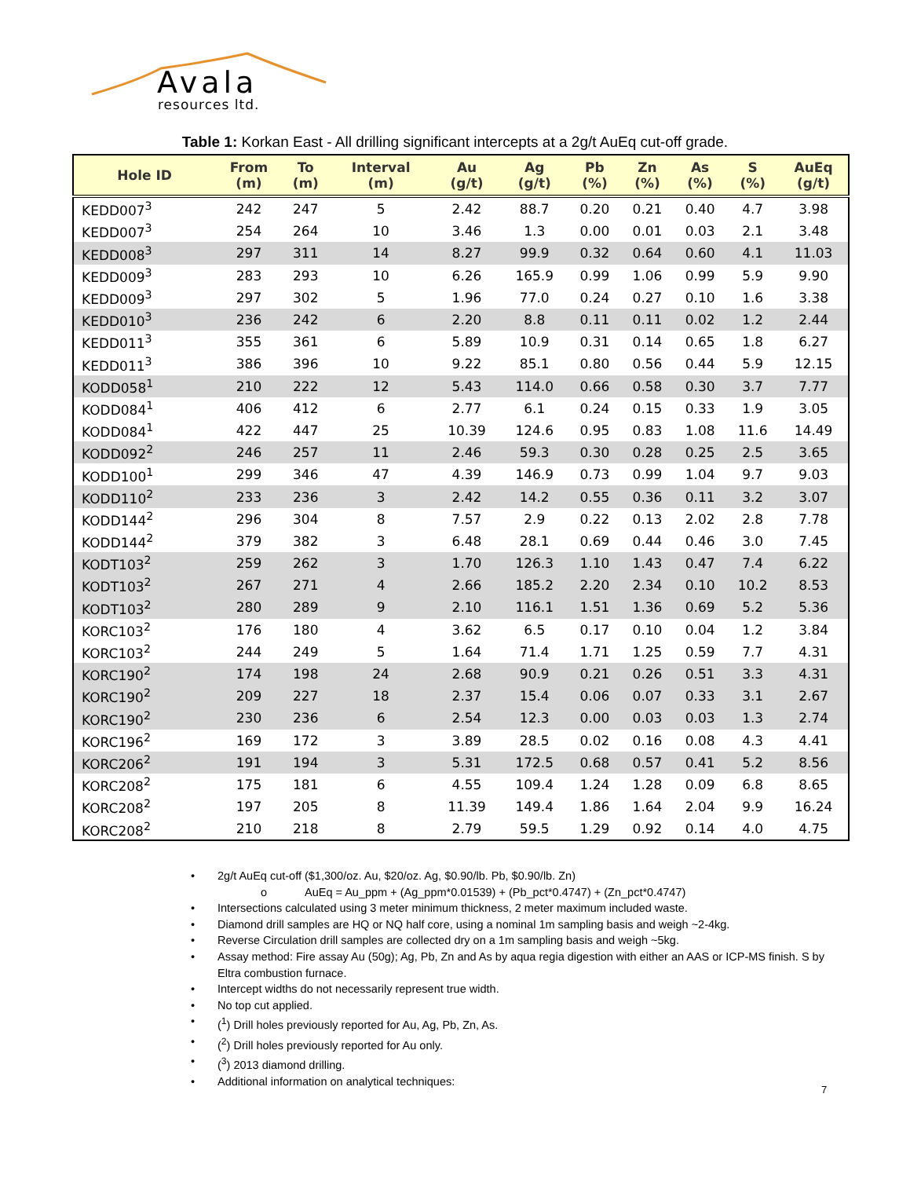Avala
resources ltd.
Table 1: Korkan East - All drilling significant intercepts at a 2g/t AuEq cut-off grade.
| Hole ID | From (m) | To (m) | Interval (m) | Au (g/t) | Ag (g/t) | Pb (%) | Zn (%) | As (%) | S (%) | AuEq (g/t) |
| --- | --- | --- | --- | --- | --- | --- | --- | --- | --- | --- |
| KEDD007<sup>3</sup> | 242 | 247 | 5 | 2.42 | 88.7 | 0.20 | 0.21 | 0.40 | 4.7 | 3.98 |
| KEDD007<sup>3</sup> | 254 | 264 | 10 | 3.46 | 1.3 | 0.00 | 0.01 | 0.03 | 2.1 | 3.48 |
| KEDD008<sup>3</sup> | 297 | 311 | 14 | 8.27 | 99.9 | 0.32 | 0.64 | 0.60 | 4.1 | 11.03 |
| KEDD009<sup>3</sup> | 283 | 293 | 10 | 6.26 | 165.9 | 0.99 | 1.06 | 0.99 | 5.9 | 9.90 |
| KEDD009<sup>3</sup> | 297 | 302 | 5 | 1.96 | 77.0 | 0.24 | 0.27 | 0.10 | 1.6 | 3.38 |
| KEDD010<sup>3</sup> | 236 | 242 | 6 | 2.20 | 8.8 | 0.11 | 0.11 | 0.02 | 1.2 | 2.44 |
| KEDD011<sup>3</sup> | 355 | 361 | 6 | 5.89 | 10.9 | 0.31 | 0.14 | 0.65 | 1.8 | 6.27 |
| KEDD011<sup>3</sup> | 386 | 396 | 10 | 9.22 | 85.1 | 0.80 | 0.56 | 0.44 | 5.9 | 12.15 |
| KODD058<sup>1</sup> | 210 | 222 | 12 | 5.43 | 114.0 | 0.66 | 0.58 | 0.30 | 3.7 | 7.77 |
| KODD084<sup>1</sup> | 406 | 412 | 6 | 2.77 | 6.1 | 0.24 | 0.15 | 0.33 | 1.9 | 3.05 |
| KODD084<sup>1</sup> | 422 | 447 | 25 | 10.39 | 124.6 | 0.95 | 0.83 | 1.08 | 11.6 | 14.49 |
| KODD092<sup>2</sup> | 246 | 257 | 11 | 2.46 | 59.3 | 0.30 | 0.28 | 0.25 | 2.5 | 3.65 |
| KODD100<sup>1</sup> | 299 | 346 | 47 | 4.39 | 146.9 | 0.73 | 0.99 | 1.04 | 9.7 | 9.03 |
| KODD110<sup>2</sup> | 233 | 236 | 3 | 2.42 | 14.2 | 0.55 | 0.36 | 0.11 | 3.2 | 3.07 |
| KODD144<sup>2</sup> | 296 | 304 | 8 | 7.57 | 2.9 | 0.22 | 0.13 | 2.02 | 2.8 | 7.78 |
| KODD144<sup>2</sup> | 379 | 382 | 3 | 6.48 | 28.1 | 0.69 | 0.44 | 0.46 | 3.0 | 7.45 |
| KODT103<sup>2</sup> | 259 | 262 | 3 | 1.70 | 126.3 | 1.10 | 1.43 | 0.47 | 7.4 | 6.22 |
| KODT103<sup>2</sup> | 267 | 271 | 4 | 2.66 | 185.2 | 2.20 | 2.34 | 0.10 | 10.2 | 8.53 |
| KODT103<sup>2</sup> | 280 | 289 | 9 | 2.10 | 116.1 | 1.51 | 1.36 | 0.69 | 5.2 | 5.36 |
| KORC103<sup>2</sup> | 176 | 180 | 4 | 3.62 | 6.5 | 0.17 | 0.10 | 0.04 | 1.2 | 3.84 |
| KORC103<sup>2</sup> | 244 | 249 | 5 | 1.64 | 71.4 | 1.71 | 1.25 | 0.59 | 7.7 | 4.31 |
| KORC190<sup>2</sup> | 174 | 198 | 24 | 2.68 | 90.9 | 0.21 | 0.26 | 0.51 | 3.3 | 4.31 |
| KORC190<sup>2</sup> | 209 | 227 | 18 | 2.37 | 15.4 | 0.06 | 0.07 | 0.33 | 3.1 | 2.67 |
| KORC190<sup>2</sup> | 230 | 236 | 6 | 2.54 | 12.3 | 0.00 | 0.03 | 0.03 | 1.3 | 2.74 |
| KORC196<sup>2</sup> | 169 | 172 | 3 | 3.89 | 28.5 | 0.02 | 0.16 | 0.08 | 4.3 | 4.41 |
| KORC206<sup>2</sup> | 191 | 194 | 3 | 5.31 | 172.5 | 0.68 | 0.57 | 0.41 | 5.2 | 8.56 |
| KORC208<sup>2</sup> | 175 | 181 | 6 | 4.55 | 109.4 | 1.24 | 1.28 | 0.09 | 6.8 | 8.65 |
| KORC208<sup>2</sup> | 197 | 205 | 8 | 11.39 | 149.4 | 1.86 | 1.64 | 2.04 | 9.9 | 16.24 |
| KORC208<sup>2</sup> | 210 | 218 | 8 | 2.79 | 59.5 | 1.29 | 0.92 | 0.14 | 4.0 | 4.75 |
• 2g/t AuEq cut-off ($1,300/oz. Au, $20/oz. Ag, $0.90/lb. Pb, $0.90/lb. Zn)
o AuEq = Au_ppm + (Ag_ppm*0.01539) + (Pb_pct*0.4747) + (Zn_pct*0.4747)
• Intersections calculated using 3 meter minimum thickness, 2 meter maximum included waste.
• Diamond drill samples are HQ or NQ half core, using a nominal 1m sampling basis and weigh ~2-4kg.
• Reverse Circulation drill samples are collected dry on a 1m sampling basis and weigh ~5kg.
• Assay method: Fire assay Au (50g); Ag, Pb, Zn and As by aqua regia digestion with either an AAS or ICP-MS finish. S by Eltra combustion furnace.
• Intercept widths do not necessarily represent true width.
• No top cut applied.
• (<sup>1</sup>) Drill holes previously reported for Au, Ag, Pb, Zn, As.
• (<sup>2</sup>) Drill holes previously reported for Au only.
• (<sup>3</sup>) 2013 diamond drilling.
• Additional information on analytical techniques:
7